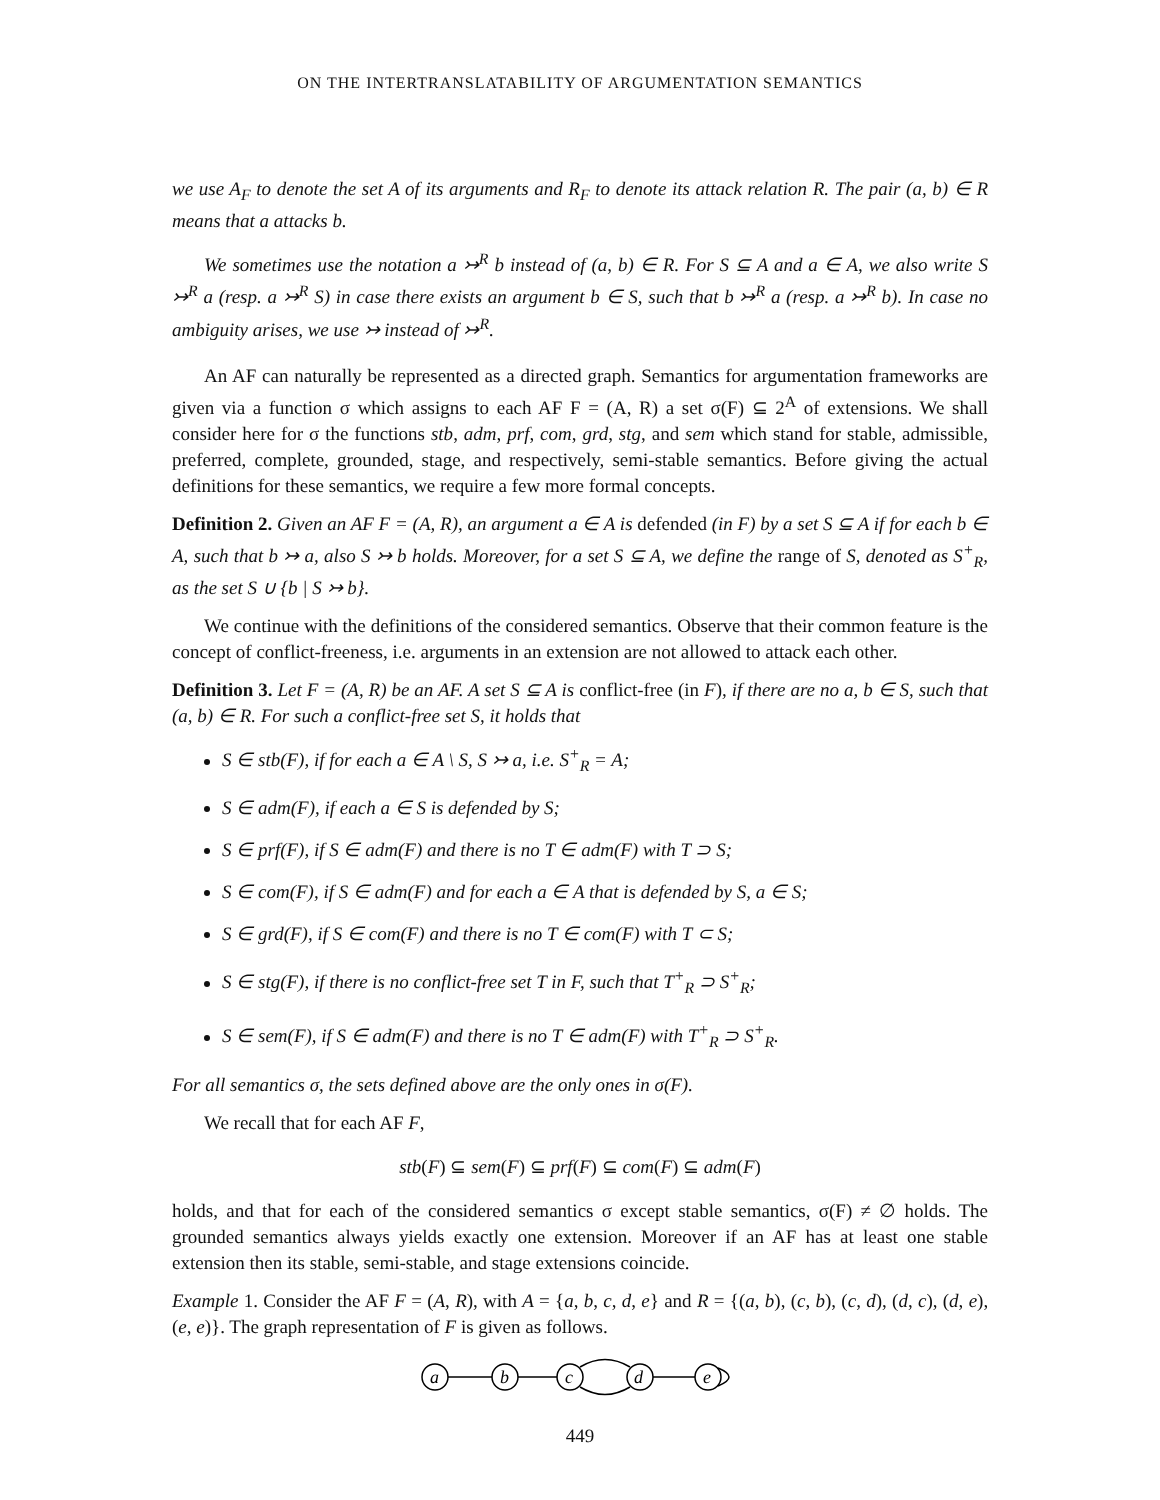ON THE INTERTRANSLATABILITY OF ARGUMENTATION SEMANTICS
we use A<sub>F</sub> to denote the set A of its arguments and R<sub>F</sub> to denote its attack relation R. The pair (a, b) ∈ R means that a attacks b.
We sometimes use the notation a ↣<sup>R</sup> b instead of (a, b) ∈ R. For S ⊆ A and a ∈ A, we also write S ↣<sup>R</sup> a (resp. a ↣<sup>R</sup> S) in case there exists an argument b ∈ S, such that b ↣<sup>R</sup> a (resp. a ↣<sup>R</sup> b). In case no ambiguity arises, we use ↣ instead of ↣<sup>R</sup>.
An AF can naturally be represented as a directed graph. Semantics for argumentation frameworks are given via a function σ which assigns to each AF F = (A, R) a set σ(F) ⊆ 2<sup>A</sup> of extensions. We shall consider here for σ the functions stb, adm, prf, com, grd, stg, and sem which stand for stable, admissible, preferred, complete, grounded, stage, and respectively, semi-stable semantics. Before giving the actual definitions for these semantics, we require a few more formal concepts.
Definition 2. Given an AF F = (A, R), an argument a ∈ A is defended (in F) by a set S ⊆ A if for each b ∈ A, such that b ↣ a, also S ↣ b holds. Moreover, for a set S ⊆ A, we define the range of S, denoted as S<sup>+</sup><sub>R</sub>, as the set S ∪ {b | S ↣ b}.
We continue with the definitions of the considered semantics. Observe that their common feature is the concept of conflict-freeness, i.e. arguments in an extension are not allowed to attack each other.
Definition 3. Let F = (A, R) be an AF. A set S ⊆ A is conflict-free (in F), if there are no a, b ∈ S, such that (a, b) ∈ R. For such a conflict-free set S, it holds that
S ∈ stb(F), if for each a ∈ A \ S, S ↣ a, i.e. S<sup>+</sup><sub>R</sub> = A;
S ∈ adm(F), if each a ∈ S is defended by S;
S ∈ prf(F), if S ∈ adm(F) and there is no T ∈ adm(F) with T ⊃ S;
S ∈ com(F), if S ∈ adm(F) and for each a ∈ A that is defended by S, a ∈ S;
S ∈ grd(F), if S ∈ com(F) and there is no T ∈ com(F) with T ⊂ S;
S ∈ stg(F), if there is no conflict-free set T in F, such that T<sup>+</sup><sub>R</sub> ⊃ S<sup>+</sup><sub>R</sub>;
S ∈ sem(F), if S ∈ adm(F) and there is no T ∈ adm(F) with T<sup>+</sup><sub>R</sub> ⊃ S<sup>+</sup><sub>R</sub>.
For all semantics σ, the sets defined above are the only ones in σ(F).
We recall that for each AF F,
stb(F) ⊆ sem(F) ⊆ prf(F) ⊆ com(F) ⊆ adm(F)
holds, and that for each of the considered semantics σ except stable semantics, σ(F) ≠ ∅ holds. The grounded semantics always yields exactly one extension. Moreover if an AF has at least one stable extension then its stable, semi-stable, and stage extensions coincide.
Example 1. Consider the AF F = (A, R), with A = {a, b, c, d, e} and R = {(a, b), (c, b), (c, d), (d, c), (d, e), (e, e)}. The graph representation of F is given as follows.
a
b
c
d
e
449